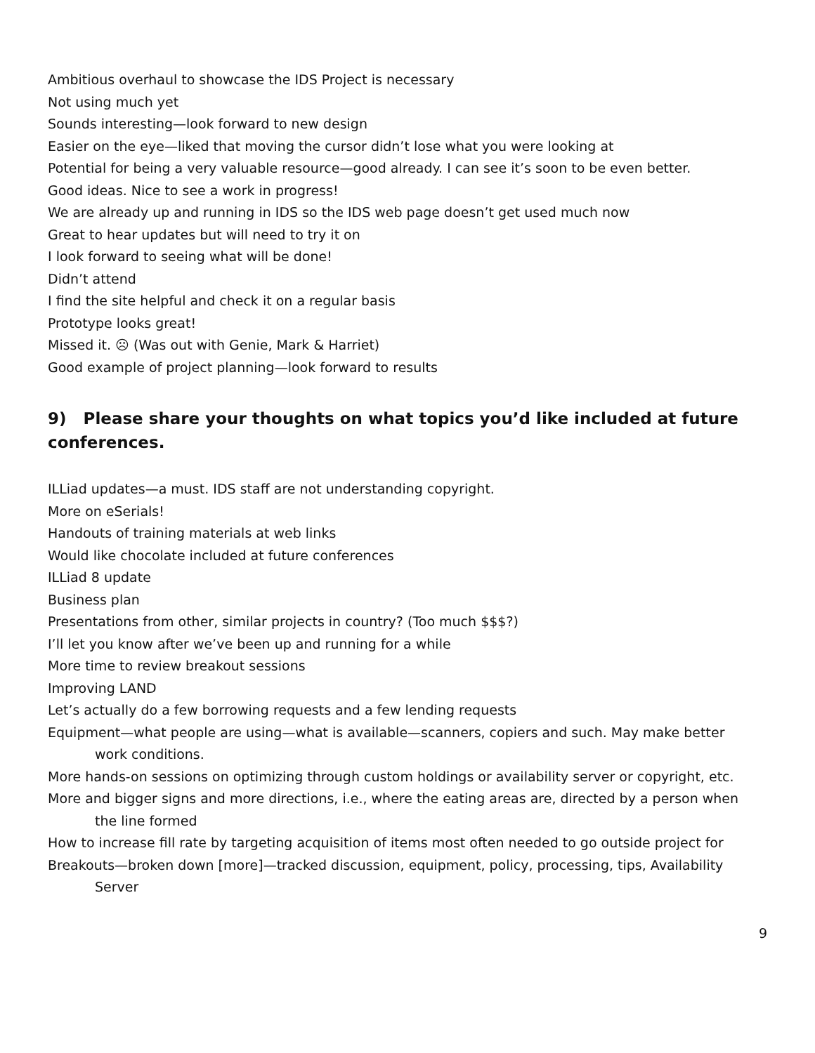Ambitious overhaul to showcase the IDS Project is necessary
Not using much yet
Sounds interesting—look forward to new design
Easier on the eye—liked that moving the cursor didn’t lose what you were looking at
Potential for being a very valuable resource—good already. I can see it’s soon to be even better.
Good ideas. Nice to see a work in progress!
We are already up and running in IDS so the IDS web page doesn’t get used much now
Great to hear updates but will need to try it on
I look forward to seeing what will be done!
Didn’t attend
I find the site helpful and check it on a regular basis
Prototype looks great!
Missed it. ☹ (Was out with Genie, Mark & Harriet)
Good example of project planning—look forward to results
9) Please share your thoughts on what topics you’d like included at future conferences.
ILLiad updates—a must. IDS staff are not understanding copyright.
More on eSerials!
Handouts of training materials at web links
Would like chocolate included at future conferences
ILLiad 8 update
Business plan
Presentations from other, similar projects in country? (Too much $$$?)
I’ll let you know after we’ve been up and running for a while
More time to review breakout sessions
Improving LAND
Let’s actually do a few borrowing requests and a few lending requests
Equipment—what people are using—what is available—scanners, copiers and such. May make better work conditions.
More hands-on sessions on optimizing through custom holdings or availability server or copyright, etc.
More and bigger signs and more directions, i.e., where the eating areas are, directed by a person when the line formed
How to increase fill rate by targeting acquisition of items most often needed to go outside project for
Breakouts—broken down [more]—tracked discussion, equipment, policy, processing, tips, Availability Server
9